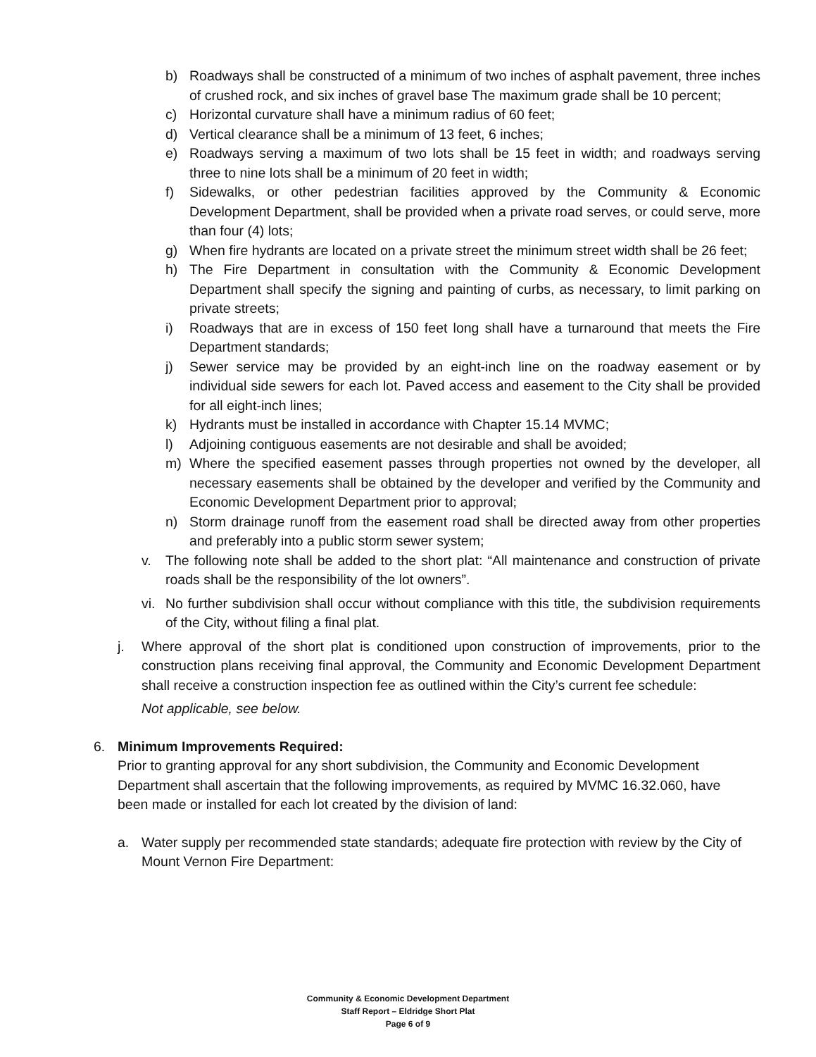b) Roadways shall be constructed of a minimum of two inches of asphalt pavement, three inches of crushed rock, and six inches of gravel base The maximum grade shall be 10 percent;
c) Horizontal curvature shall have a minimum radius of 60 feet;
d) Vertical clearance shall be a minimum of 13 feet, 6 inches;
e) Roadways serving a maximum of two lots shall be 15 feet in width; and roadways serving three to nine lots shall be a minimum of 20 feet in width;
f) Sidewalks, or other pedestrian facilities approved by the Community & Economic Development Department, shall be provided when a private road serves, or could serve, more than four (4) lots;
g) When fire hydrants are located on a private street the minimum street width shall be 26 feet;
h) The Fire Department in consultation with the Community & Economic Development Department shall specify the signing and painting of curbs, as necessary, to limit parking on private streets;
i) Roadways that are in excess of 150 feet long shall have a turnaround that meets the Fire Department standards;
j) Sewer service may be provided by an eight-inch line on the roadway easement or by individual side sewers for each lot. Paved access and easement to the City shall be provided for all eight-inch lines;
k) Hydrants must be installed in accordance with Chapter 15.14 MVMC;
l) Adjoining contiguous easements are not desirable and shall be avoided;
m) Where the specified easement passes through properties not owned by the developer, all necessary easements shall be obtained by the developer and verified by the Community and Economic Development Department prior to approval;
n) Storm drainage runoff from the easement road shall be directed away from other properties and preferably into a public storm sewer system;
v. The following note shall be added to the short plat: “All maintenance and construction of private roads shall be the responsibility of the lot owners”.
vi. No further subdivision shall occur without compliance with this title, the subdivision requirements of the City, without filing a final plat.
j. Where approval of the short plat is conditioned upon construction of improvements, prior to the construction plans receiving final approval, the Community and Economic Development Department shall receive a construction inspection fee as outlined within the City’s current fee schedule:
Not applicable, see below.
6. Minimum Improvements Required:
Prior to granting approval for any short subdivision, the Community and Economic Development Department shall ascertain that the following improvements, as required by MVMC 16.32.060, have been made or installed for each lot created by the division of land:
a. Water supply per recommended state standards; adequate fire protection with review by the City of Mount Vernon Fire Department:
Community & Economic Development Department
Staff Report – Eldridge Short Plat
Page 6 of 9